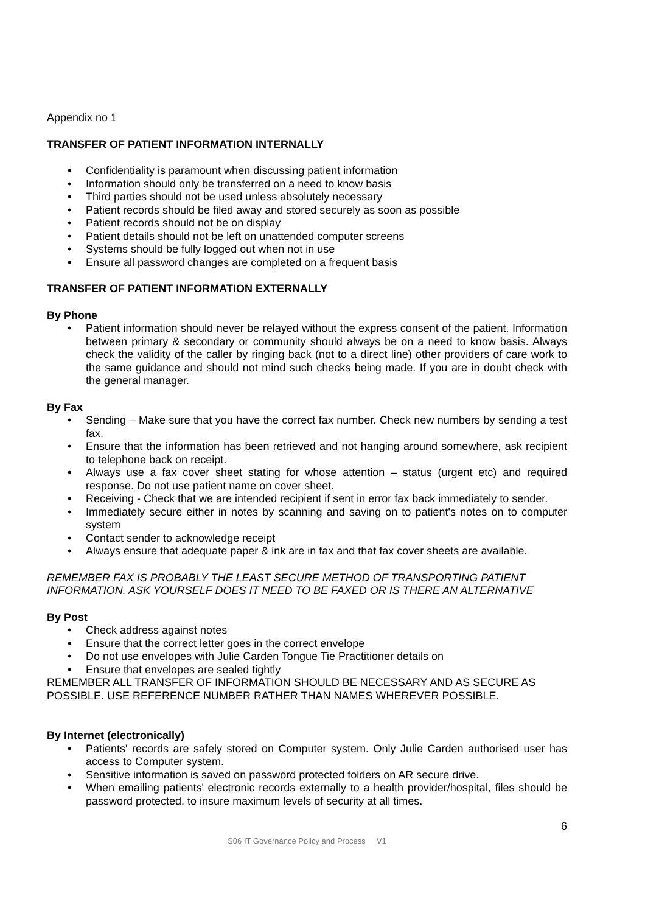Appendix no 1
TRANSFER OF PATIENT INFORMATION INTERNALLY
• Confidentiality is paramount when discussing patient information
• Information should only be transferred on a need to know basis
• Third parties should not be used unless absolutely necessary
• Patient records should be filed away and stored securely as soon as possible
• Patient records should not be on display
• Patient details should not be left on unattended computer screens
• Systems should be fully logged out when not in use
• Ensure all password changes are completed on a frequent basis
TRANSFER OF PATIENT INFORMATION EXTERNALLY
By Phone
• Patient information should never be relayed without the express consent of the patient. Information between primary & secondary or community should always be on a need to know basis. Always check the validity of the caller by ringing back (not to a direct line) other providers of care work to the same guidance and should not mind such checks being made. If you are in doubt check with the general manager.
By Fax
• Sending – Make sure that you have the correct fax number. Check new numbers by sending a test fax.
• Ensure that the information has been retrieved and not hanging around somewhere, ask recipient to telephone back on receipt.
• Always use a fax cover sheet stating for whose attention – status (urgent etc) and required response. Do not use patient name on cover sheet.
• Receiving - Check that we are intended recipient if sent in error fax back immediately to sender.
• Immediately secure either in notes by scanning and saving on to patient's notes on to computer system
• Contact sender to acknowledge receipt
• Always ensure that adequate paper & ink are in fax and that fax cover sheets are available.
REMEMBER FAX IS PROBABLY THE LEAST SECURE METHOD OF TRANSPORTING PATIENT INFORMATION. ASK YOURSELF DOES IT NEED TO BE FAXED OR IS THERE AN ALTERNATIVE
By Post
• Check address against notes
• Ensure that the correct letter goes in the correct envelope
• Do not use envelopes with Julie Carden Tongue Tie Practitioner details on
• Ensure that envelopes are sealed tightly
REMEMBER ALL TRANSFER OF INFORMATION SHOULD BE NECESSARY AND AS SECURE AS POSSIBLE. USE REFERENCE NUMBER RATHER THAN NAMES WHEREVER POSSIBLE.
By Internet (electronically)
• Patients' records are safely stored on Computer system. Only Julie Carden authorised user has access to Computer system.
• Sensitive information is saved on password protected folders on AR secure drive.
• When emailing patients' electronic records externally to a health provider/hospital, files should be password protected. to insure maximum levels of security at all times.
6
S06 IT Governance Policy and Process V1